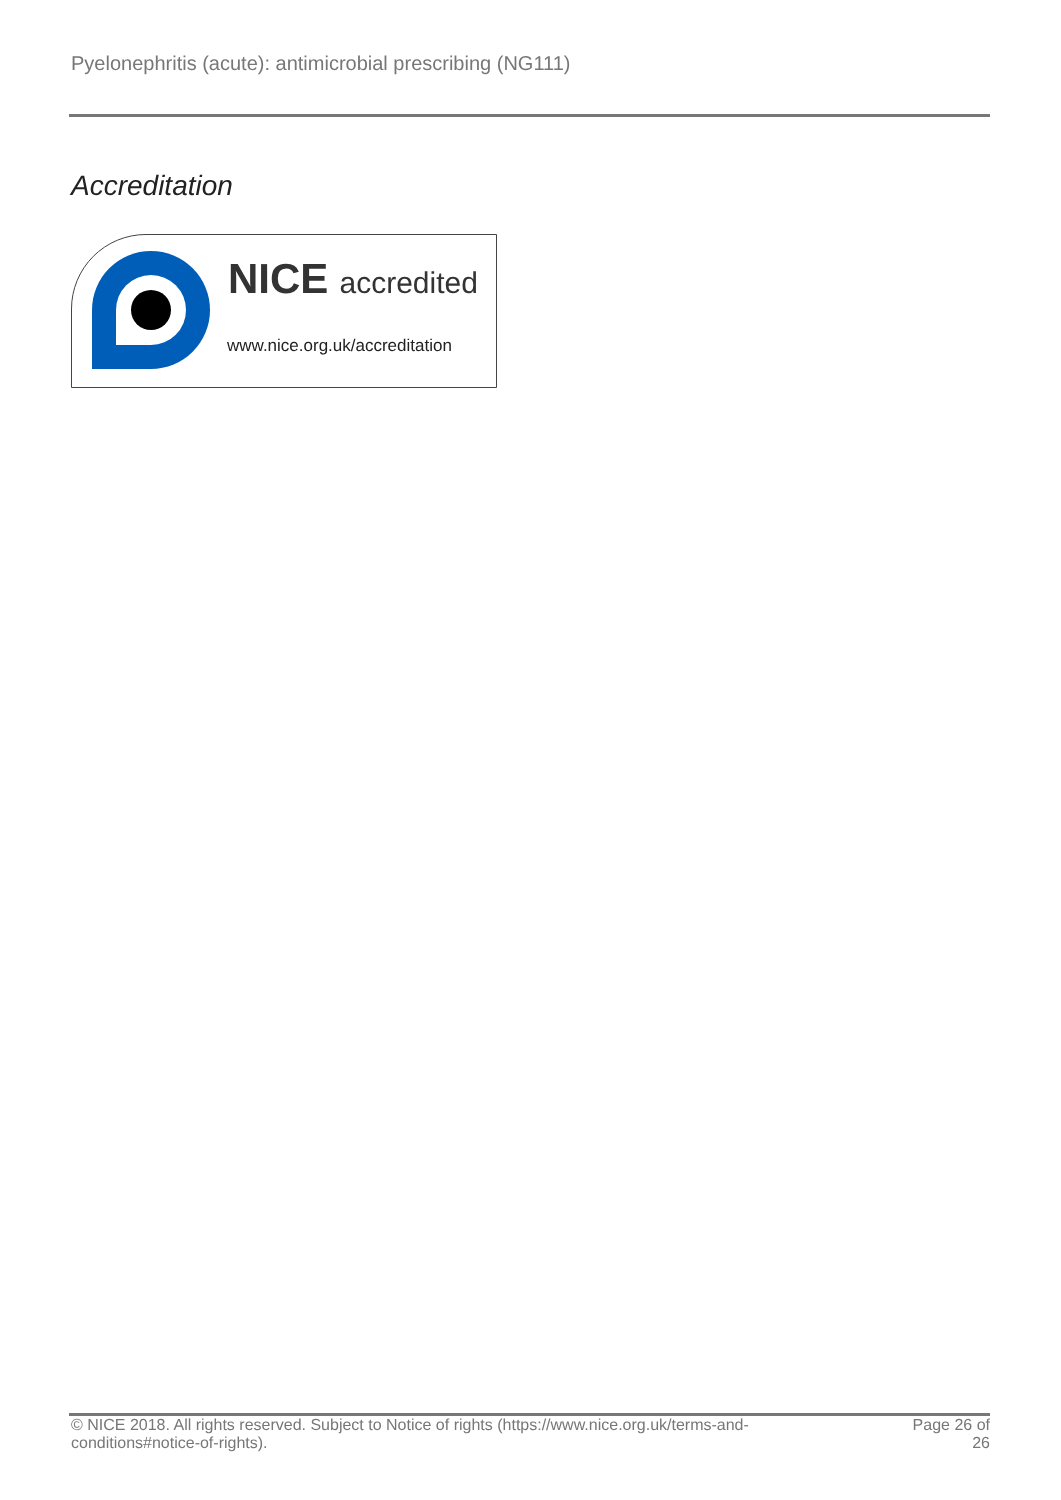Pyelonephritis (acute): antimicrobial prescribing (NG111)
Accreditation
NICE accredited
www.nice.org.uk/accreditation
© NICE 2018. All rights reserved. Subject to Notice of rights (https://www.nice.org.uk/terms-and-
conditions#notice-of-rights).
Page 26 of
26